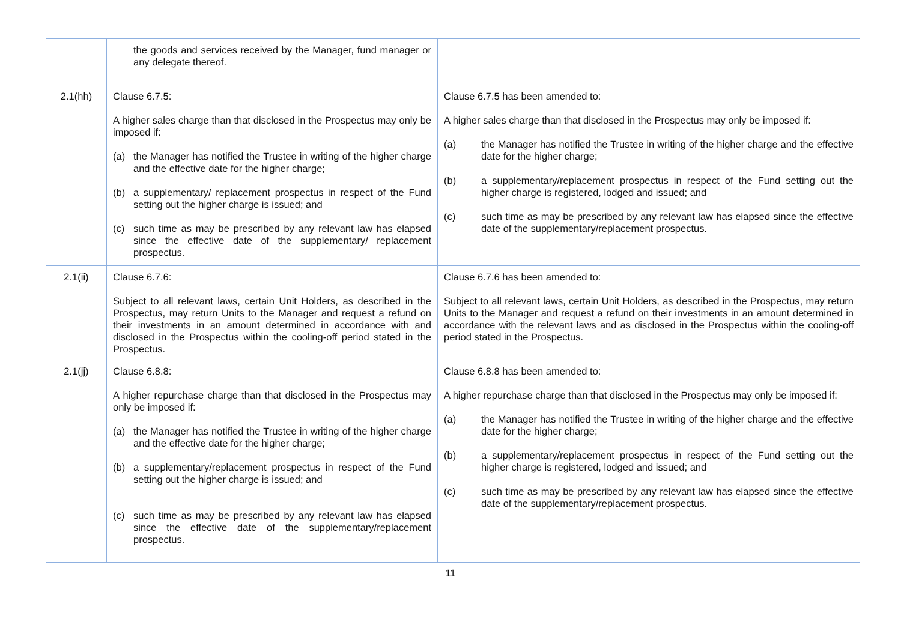| | the goods and services received by the Manager, fund manager or any delegate thereof. | |
| 2.1(hh) | Clause 6.7.5: A higher sales charge than that disclosed in the Prospectus may only be imposed if: (a) the Manager has notified the Trustee in writing of the higher charge and the effective date for the higher charge; (b) a supplementary/ replacement prospectus in respect of the Fund setting out the higher charge is issued; and (c) such time as may be prescribed by any relevant law has elapsed since the effective date of the supplementary/ replacement prospectus. | Clause 6.7.5 has been amended to: A higher sales charge than that disclosed in the Prospectus may only be imposed if: (a) the Manager has notified the Trustee in writing of the higher charge and the effective date for the higher charge; (b) a supplementary/replacement prospectus in respect of the Fund setting out the higher charge is registered, lodged and issued; and (c) such time as may be prescribed by any relevant law has elapsed since the effective date of the supplementary/replacement prospectus. |
| 2.1(ii) | Clause 6.7.6: Subject to all relevant laws, certain Unit Holders, as described in the Prospectus, may return Units to the Manager and request a refund on their investments in an amount determined in accordance with and disclosed in the Prospectus within the cooling-off period stated in the Prospectus. | Clause 6.7.6 has been amended to: Subject to all relevant laws, certain Unit Holders, as described in the Prospectus, may return Units to the Manager and request a refund on their investments in an amount determined in accordance with the relevant laws and as disclosed in the Prospectus within the cooling-off period stated in the Prospectus. |
| 2.1(jj) | Clause 6.8.8: A higher repurchase charge than that disclosed in the Prospectus may only be imposed if: (a) the Manager has notified the Trustee in writing of the higher charge and the effective date for the higher charge; (b) a supplementary/replacement prospectus in respect of the Fund setting out the higher charge is issued; and (c) such time as may be prescribed by any relevant law has elapsed since the effective date of the supplementary/replacement prospectus. | Clause 6.8.8 has been amended to: A higher repurchase charge than that disclosed in the Prospectus may only be imposed if: (a) the Manager has notified the Trustee in writing of the higher charge and the effective date for the higher charge; (b) a supplementary/replacement prospectus in respect of the Fund setting out the higher charge is registered, lodged and issued; and (c) such time as may be prescribed by any relevant law has elapsed since the effective date of the supplementary/replacement prospectus. |
11